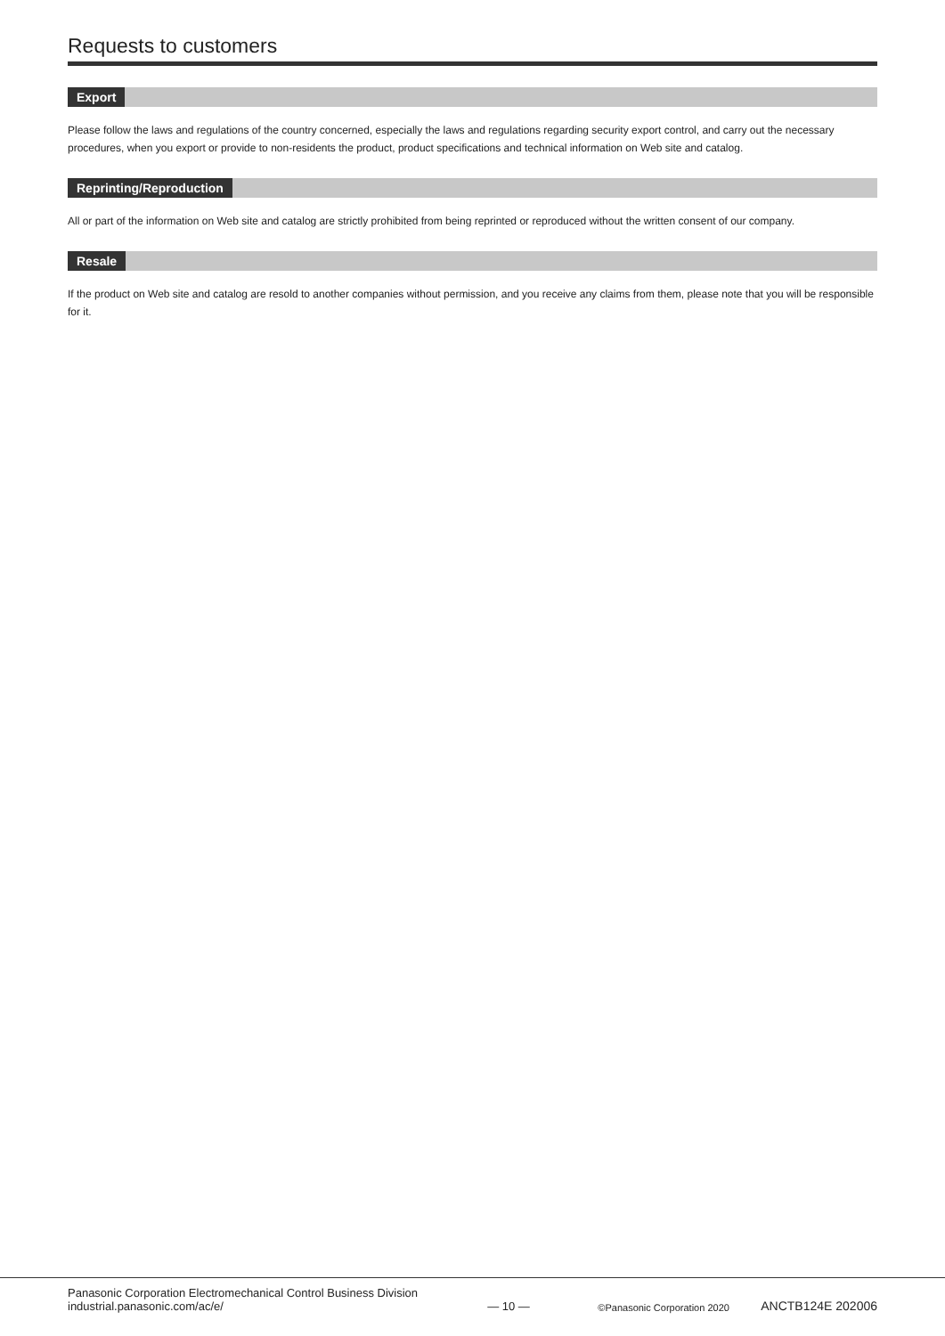Requests to customers
Export
Please follow the laws and regulations of the country concerned, especially the laws and regulations regarding security export control, and carry out the necessary procedures, when you export or provide to non-residents the product, product specifications and technical information on Web site and catalog.
Reprinting/Reproduction
All or part of the information on Web site and catalog are strictly prohibited from being reprinted or reproduced without the written consent of our company.
Resale
If the product on Web site and catalog are resold to another companies without permission, and you receive any claims from them, please note that you will be responsible for it.
Panasonic Corporation Electromechanical Control Business Division
industrial.panasonic.com/ac/e/
— 10 —
©Panasonic Corporation 2020
ANCTB124E 202006